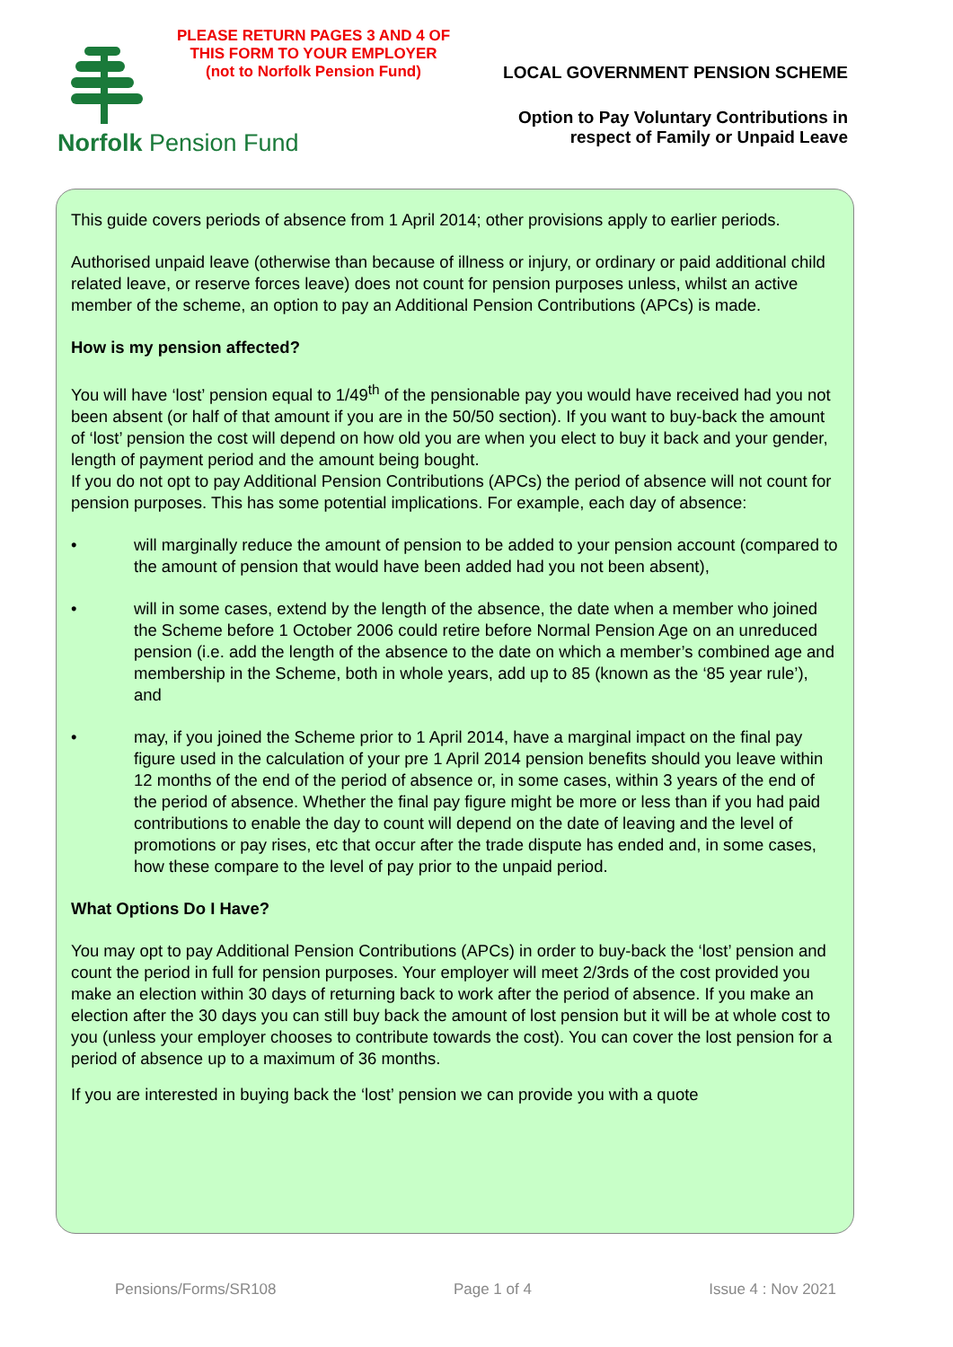PLEASE RETURN PAGES 3 AND 4 OF THIS FORM TO YOUR EMPLOYER
(not to Norfolk Pension Fund)
Norfolk Pension Fund
LOCAL GOVERNMENT PENSION SCHEME
Option to Pay Voluntary Contributions in respect of Family or Unpaid Leave
This guide covers periods of absence from 1 April 2014; other provisions apply to earlier periods.
Authorised unpaid leave (otherwise than because of illness or injury, or ordinary or paid additional child related leave, or reserve forces leave) does not count for pension purposes unless, whilst an active member of the scheme, an option to pay an Additional Pension Contributions (APCs) is made.
How is my pension affected?
You will have ‘lost’ pension equal to 1/49<sup>th</sup> of the pensionable pay you would have received had you not been absent (or half of that amount if you are in the 50/50 section). If you want to buy-back the amount of ‘lost’ pension the cost will depend on how old you are when you elect to buy it back and your gender, length of payment period and the amount being bought.
If you do not opt to pay Additional Pension Contributions (APCs) the period of absence will not count for pension purposes. This has some potential implications. For example, each day of absence:
• will marginally reduce the amount of pension to be added to your pension account (compared to the amount of pension that would have been added had you not been absent),
• will in some cases, extend by the length of the absence, the date when a member who joined the Scheme before 1 October 2006 could retire before Normal Pension Age on an unreduced pension (i.e. add the length of the absence to the date on which a member’s combined age and membership in the Scheme, both in whole years, add up to 85 (known as the ‘85 year rule’), and
• may, if you joined the Scheme prior to 1 April 2014, have a marginal impact on the final pay figure used in the calculation of your pre 1 April 2014 pension benefits should you leave within 12 months of the end of the period of absence or, in some cases, within 3 years of the end of the period of absence. Whether the final pay figure might be more or less than if you had paid contributions to enable the day to count will depend on the date of leaving and the level of promotions or pay rises, etc that occur after the trade dispute has ended and, in some cases, how these compare to the level of pay prior to the unpaid period.
What Options Do I Have?
You may opt to pay Additional Pension Contributions (APCs) in order to buy-back the ‘lost’ pension and count the period in full for pension purposes. Your employer will meet 2/3rds of the cost provided you make an election within 30 days of returning back to work after the period of absence. If you make an election after the 30 days you can still buy back the amount of lost pension but it will be at whole cost to you (unless your employer chooses to contribute towards the cost). You can cover the lost pension for a period of absence up to a maximum of 36 months.
If you are interested in buying back the ‘lost’ pension we can provide you with a quote
Pensions/Forms/SR108 Page 1 of 4 Issue 4 : Nov 2021